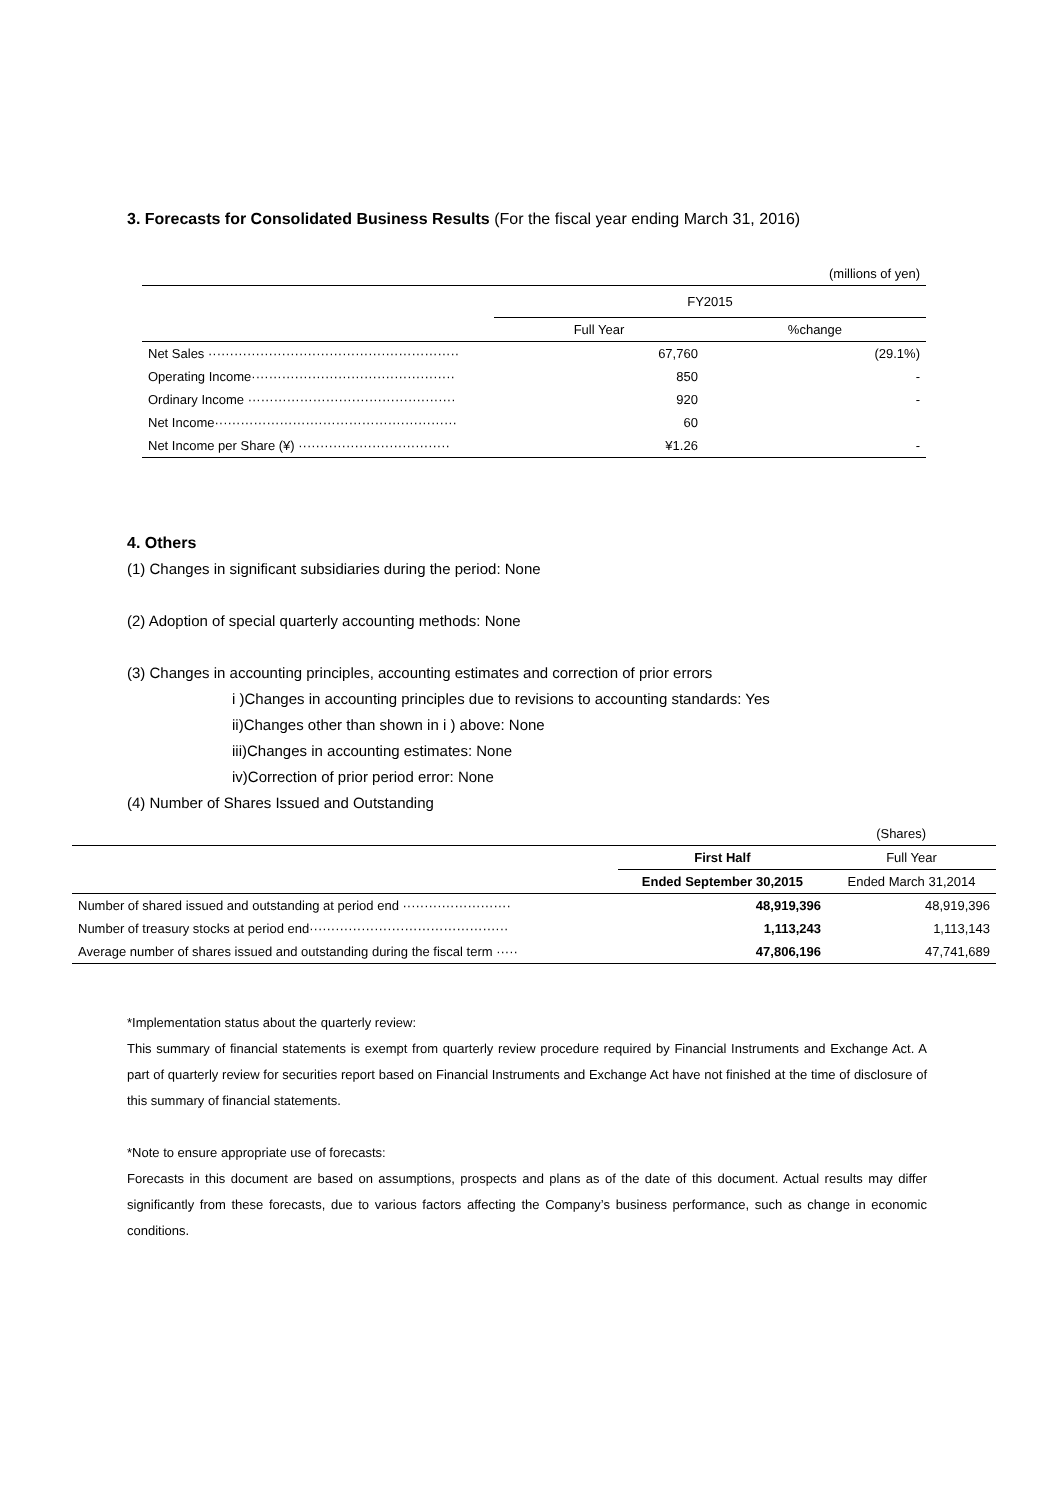3. Forecasts for Consolidated Business Results (For the fiscal year ending March 31, 2016)
| (millions of yen) | | |
| | FY2015 | |
| | Full Year | %change |
| Net Sales ·························································· | 67,760 | (29.1%) |
| Operating Income··············································· | 850 | - |
| Ordinary Income ················································ | 920 | - |
| Net Income························································ | 60 | |
| Net Income per Share (¥) ··································· | ¥1.26 | - |
4. Others
(1) Changes in significant subsidiaries during the period: None
(2) Adoption of special quarterly accounting methods: None
(3) Changes in accounting principles, accounting estimates and correction of prior errors
i )Changes in accounting principles due to revisions to accounting standards: Yes
ii)Changes other than shown in i ) above: None
iii)Changes in accounting estimates: None
iv)Correction of prior period error: None
(4) Number of Shares Issued and Outstanding
| (Shares) | | |
| | First Half | Full Year |
| | Ended September 30,2015 | Ended March 31,2014 |
| Number of shared issued and outstanding at period end ························· | 48,919,396 | 48,919,396 |
| Number of treasury stocks at period end·············································· | 1,113,243 | 1,113,143 |
| Average number of shares issued and outstanding during the fiscal term ····· | 47,806,196 | 47,741,689 |
*Implementation status about the quarterly review:
This summary of financial statements is exempt from quarterly review procedure required by Financial Instruments and Exchange Act. A part of quarterly review for securities report based on Financial Instruments and Exchange Act have not finished at the time of disclosure of this summary of financial statements.
*Note to ensure appropriate use of forecasts:
Forecasts in this document are based on assumptions, prospects and plans as of the date of this document. Actual results may differ significantly from these forecasts, due to various factors affecting the Company’s business performance, such as change in economic conditions.